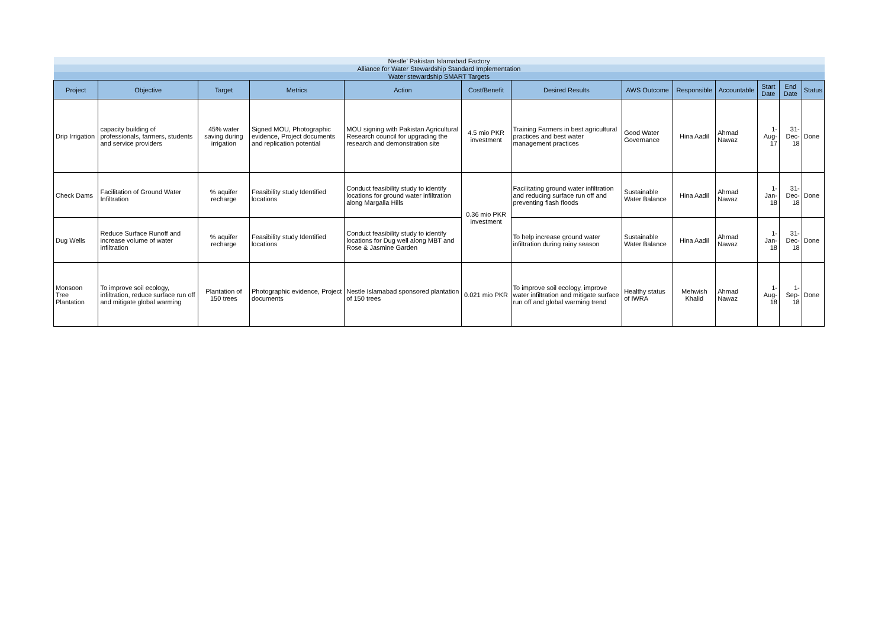| Nestle' Pakistan Islamabad Factory | | | | | | | | | | | | |
| Alliance for Water Stewardship Standard Implementation | | | | | | | | | | | | |
| Water stewardship SMART Targets | | | | | | | | | | | | |
| Project | Objective | Target | Metrics | Action | Cost/Benefit | Desired Results | AWS Outcome | Responsible | Accountable | Start Date | End Date | Status |
| Drip Irrigation | capacity building of professionals, farmers, students and service providers | 45% water saving during irrigation | Signed MOU, Photographic evidence, Project documents and replication potential | MOU signing with Pakistan Agricultural Research council for upgrading the research and demonstration site | 4.5 mio PKR investment | Training Farmers in best agricultural practices and best water management practices | Good Water Governance | Hina Aadil | Ahmad Nawaz | 1-Aug-17 | 31-Dec-18 | Done |
| Check Dams | Facilitation of Ground Water Infiltration | % aquifer recharge | Feasibility study Identified locations | Conduct feasibility study to identify locations for ground water infiltration along Margalla Hills | 0.36 mio PKR investment | Facilitating ground water infiltration and reducing surface run off and preventing flash floods | Sustainable Water Balance | Hina Aadil | Ahmad Nawaz | 1-Jan-18 | 31-Dec-18 | Done |
| Dug Wells | Reduce Surface Runoff and increase volume of water infiltration | % aquifer recharge | Feasibility study Identified locations | Conduct feasibility study to identify locations for Dug well along MBT and Rose & Jasmine Garden | | To help increase ground water infiltration during rainy season | Sustainable Water Balance | Hina Aadil | Ahmad Nawaz | 1-Jan-18 | 31-Dec-18 | Done |
| Monsoon Tree Plantation | To improve soil ecology, infiltration, reduce surface run off and mitigate global warming | Plantation of 150 trees | Photographic evidence, Project documents | Nestle Islamabad sponsored plantation of 150 trees | 0.021 mio PKR | To improve soil ecology, improve water infiltration and mitigate surface run off and global warming trend | Healthy status of IWRA | Mehwish Khalid | Ahmad Nawaz | 1-Aug-18 | 1-Sep-18 | Done |